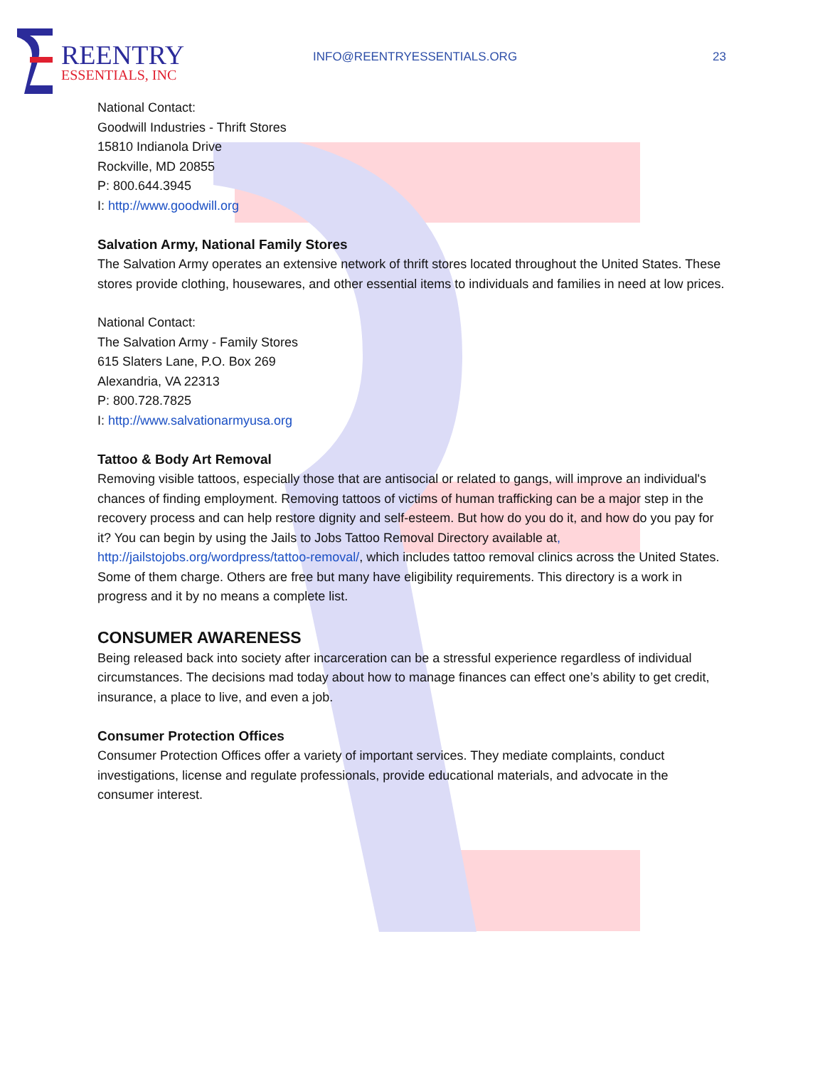REENTRY
ESSENTIALS, INC
INFO@REENTRYESSENTIALS.ORG 23
National Contact:
Goodwill Industries - Thrift Stores
15810 Indianola Drive
Rockville, MD 20855
P: 800.644.3945
I: http://www.goodwill.org
Salvation Army, National Family Stores
The Salvation Army operates an extensive network of thrift stores located throughout the United States. These stores provide clothing, housewares, and other essential items to individuals and families in need at low prices.
National Contact:
The Salvation Army - Family Stores
615 Slaters Lane, P.O. Box 269
Alexandria, VA 22313
P: 800.728.7825
I: http://www.salvationarmyusa.org
Tattoo & Body Art Removal
Removing visible tattoos, especially those that are antisocial or related to gangs, will improve an individual's chances of finding employment. Removing tattoos of victims of human trafficking can be a major step in the recovery process and can help restore dignity and self-esteem. But how do you do it, and how do you pay for it? You can begin by using the Jails to Jobs Tattoo Removal Directory available at, http://jailstojobs.org/wordpress/tattoo-removal/, which includes tattoo removal clinics across the United States. Some of them charge. Others are free but many have eligibility requirements. This directory is a work in progress and it by no means a complete list.
CONSUMER AWARENESS
Being released back into society after incarceration can be a stressful experience regardless of individual circumstances. The decisions mad today about how to manage finances can effect one’s ability to get credit, insurance, a place to live, and even a job.
Consumer Protection Offices
Consumer Protection Offices offer a variety of important services. They mediate complaints, conduct investigations, license and regulate professionals, provide educational materials, and advocate in the consumer interest.